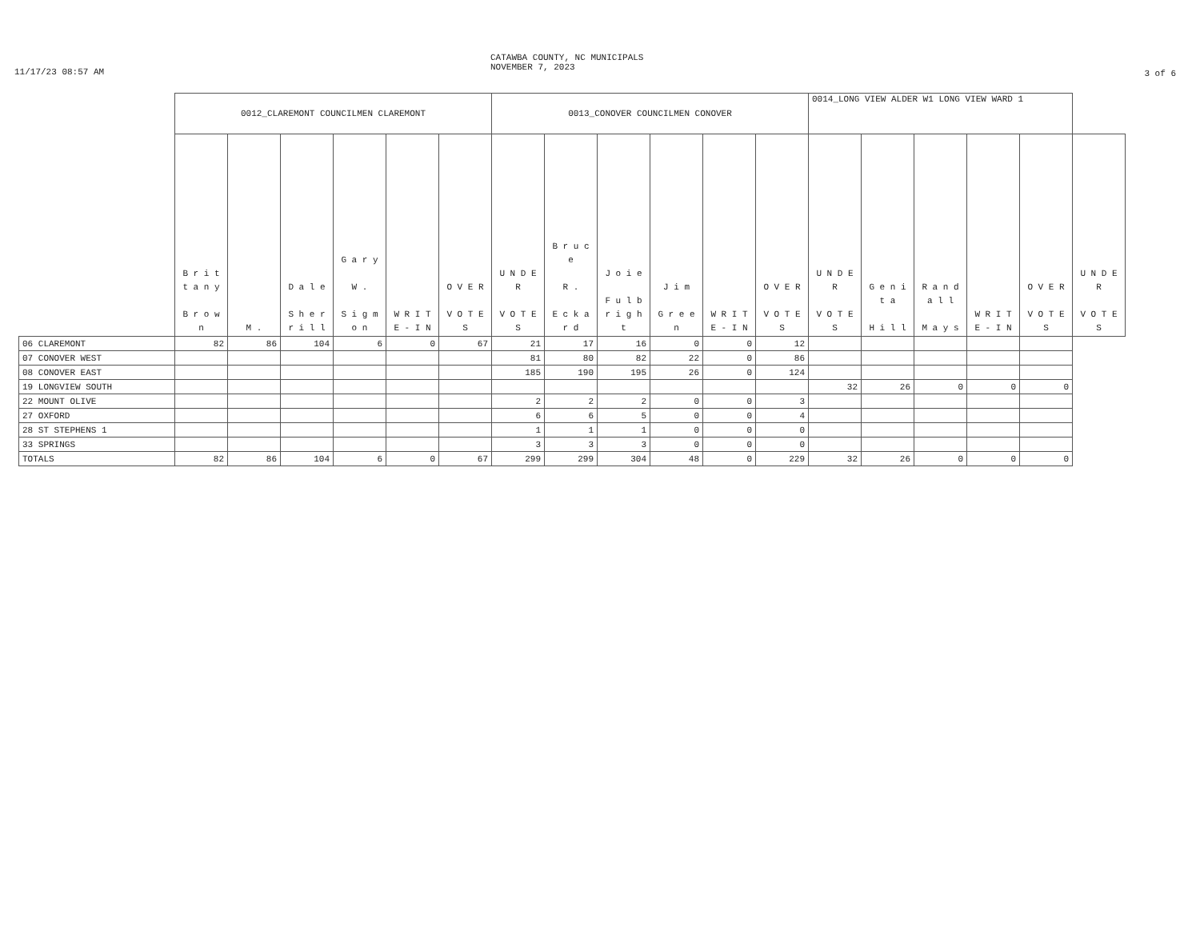11/17/23 08:57 AM
CATAWBA COUNTY, NC MUNICIPALS
NOVEMBER 7, 2023
3 of 6
| | 0012_CLAREMONT COUNCILMEN CLAREMONT | | | | | | 0013_CONOVER COUNCILMEN CONOVER | | | | | | 0014_LONG VIEW ALDER W1 LONG VIEW WARD 1 | | | | | |
| --- | --- | --- | --- | --- | --- | --- | --- | --- | --- | --- | --- | --- | --- | --- | --- | --- | --- | --- |
| | B r i t t a n y B r o w n | M . | D a l e S h e r r i l l | G a r y W . S i g m o n | W R I T E - I N | O V E R V O T E S | U N D E R V O T E S | B r u c e R . E c k a r d | J o i e F u l b r i g h t | J i m G r e e n | W R I T E - I N | O V E R V O T E S | U N D E R V O T E S | G e n i t a H i l l | R a n d a l l M a y s | W R I T E - I N | O V E R V O T E S | U N D E R V O T E S |
| 06 CLAREMONT | 82 | 86 | 104 | 6 | 0 | 67 | 21 | 17 | 16 | 0 | 0 | 12 | | | | | | |
| 07 CONOVER WEST | | | | | | | 81 | 80 | 82 | 22 | 0 | 86 | | | | | | |
| 08 CONOVER EAST | | | | | | | 185 | 190 | 195 | 26 | 0 | 124 | | | | | | |
| 19 LONGVIEW SOUTH | | | | | | | | | | | | | 32 | 26 | 0 | 0 | 0 | |
| 22 MOUNT OLIVE | | | | | | | 2 | 2 | 2 | 0 | 0 | 3 | | | | | | |
| 27 OXFORD | | | | | | | 6 | 6 | 5 | 0 | 0 | 4 | | | | | | |
| 28 ST STEPHENS 1 | | | | | | | 1 | 1 | 1 | 0 | 0 | 0 | | | | | | |
| 33 SPRINGS | | | | | | | 3 | 3 | 3 | 0 | 0 | 0 | | | | | | |
| TOTALS | 82 | 86 | 104 | 6 | 0 | 67 | 299 | 299 | 304 | 48 | 0 | 229 | 32 | 26 | 0 | 0 | 0 | |